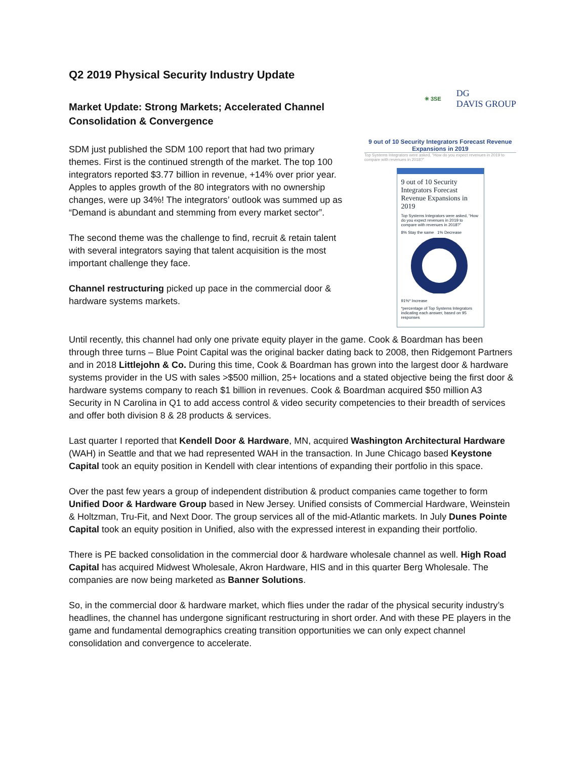Q2 2019 Physical Security Industry Update
Market Update: Strong Markets; Accelerated Channel Consolidation & Convergence
SDM just published the SDM 100 report that had two primary themes. First is the continued strength of the market. The top 100 integrators reported $3.77 billion in revenue, +14% over prior year. Apples to apples growth of the 80 integrators with no ownership changes, were up 34%! The integrators’ outlook was summed up as “Demand is abundant and stemming from every market sector”.
The second theme was the challenge to find, recruit & retain talent with several integrators saying that talent acquisition is the most important challenge they face.
Channel restructuring picked up pace in the commercial door & hardware systems markets.
✳ 3SE DG
DAVIS GROUP
9 out of 10 Security Integrators Forecast Revenue Expansions in 2019
Top Systems Integrators were asked, “How do you expect revenues in 2019 to compare with revenues in 2018?”
9 out of 10 Security Integrators Forecast Revenue Expansions in 2019
Top Systems Integrators were asked, “How do you expect revenues in 2019 to compare with revenues in 2018?”
8% Stay the same 1% Decrease
91%* Increase
*percentage of Top Systems Integrators indicating each answer, based on 95 responses
Until recently, this channel had only one private equity player in the game. Cook & Boardman has been through three turns – Blue Point Capital was the original backer dating back to 2008, then Ridgemont Partners and in 2018 Littlejohn & Co. During this time, Cook & Boardman has grown into the largest door & hardware systems provider in the US with sales >$500 million, 25+ locations and a stated objective being the first door & hardware systems company to reach $1 billion in revenues. Cook & Boardman acquired $50 million A3 Security in N Carolina in Q1 to add access control & video security competencies to their breadth of services and offer both division 8 & 28 products & services.
Last quarter I reported that Kendell Door & Hardware, MN, acquired Washington Architectural Hardware (WAH) in Seattle and that we had represented WAH in the transaction. In June Chicago based Keystone Capital took an equity position in Kendell with clear intentions of expanding their portfolio in this space.
Over the past few years a group of independent distribution & product companies came together to form Unified Door & Hardware Group based in New Jersey. Unified consists of Commercial Hardware, Weinstein & Holtzman, Tru-Fit, and Next Door. The group services all of the mid-Atlantic markets. In July Dunes Pointe Capital took an equity position in Unified, also with the expressed interest in expanding their portfolio.
There is PE backed consolidation in the commercial door & hardware wholesale channel as well. High Road Capital has acquired Midwest Wholesale, Akron Hardware, HIS and in this quarter Berg Wholesale. The companies are now being marketed as Banner Solutions.
So, in the commercial door & hardware market, which flies under the radar of the physical security industry’s headlines, the channel has undergone significant restructuring in short order. And with these PE players in the game and fundamental demographics creating transition opportunities we can only expect channel consolidation and convergence to accelerate.